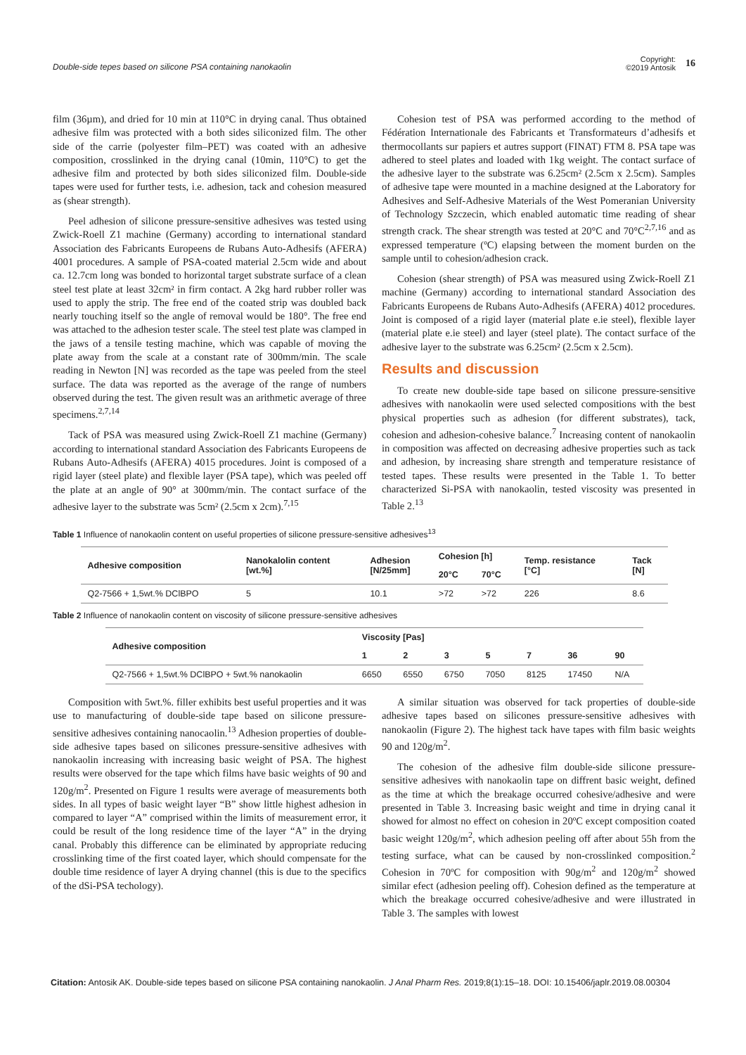Double-side tepes based on silicone PSA containing nanokaolin
Copyright:
©2019 Antosik 16
film (36µm), and dried for 10 min at 110°C in drying canal. Thus obtained adhesive film was protected with a both sides siliconized film. The other side of the carrie (polyester film–PET) was coated with an adhesive composition, crosslinked in the drying canal (10min, 110°C) to get the adhesive film and protected by both sides siliconized film. Double-side tapes were used for further tests, i.e. adhesion, tack and cohesion measured as (shear strength).
Peel adhesion of silicone pressure-sensitive adhesives was tested using Zwick-Roell Z1 machine (Germany) according to international standard Association des Fabricants Europeens de Rubans Auto-Adhesifs (AFERA) 4001 procedures. A sample of PSA-coated material 2.5cm wide and about ca. 12.7cm long was bonded to horizontal target substrate surface of a clean steel test plate at least 32cm² in firm contact. A 2kg hard rubber roller was used to apply the strip. The free end of the coated strip was doubled back nearly touching itself so the angle of removal would be 180°. The free end was attached to the adhesion tester scale. The steel test plate was clamped in the jaws of a tensile testing machine, which was capable of moving the plate away from the scale at a constant rate of 300mm/min. The scale reading in Newton [N] was recorded as the tape was peeled from the steel surface. The data was reported as the average of the range of numbers observed during the test. The given result was an arithmetic average of three specimens.<sup>2,7,14</sup>
Tack of PSA was measured using Zwick-Roell Z1 machine (Germany) according to international standard Association des Fabricants Europeens de Rubans Auto-Adhesifs (AFERA) 4015 procedures. Joint is composed of a rigid layer (steel plate) and flexible layer (PSA tape), which was peeled off the plate at an angle of 90° at 300mm/min. The contact surface of the adhesive layer to the substrate was 5cm² (2.5cm x 2cm).<sup>7,15</sup>
Cohesion test of PSA was performed according to the method of Fédération Internationale des Fabricants et Transformateurs d’adhesifs et thermocollants sur papiers et autres support (FINAT) FTM 8. PSA tape was adhered to steel plates and loaded with 1kg weight. The contact surface of the adhesive layer to the substrate was 6.25cm² (2.5cm x 2.5cm). Samples of adhesive tape were mounted in a machine designed at the Laboratory for Adhesives and Self-Adhesive Materials of the West Pomeranian University of Technology Szczecin, which enabled automatic time reading of shear strength crack. The shear strength was tested at 20°C and 70°C<sup>2,7,16</sup> and as expressed temperature (ºC) elapsing between the moment burden on the sample until to cohesion/adhesion crack.
Cohesion (shear strength) of PSA was measured using Zwick-Roell Z1 machine (Germany) according to international standard Association des Fabricants Europeens de Rubans Auto-Adhesifs (AFERA) 4012 procedures. Joint is composed of a rigid layer (material plate e.ie steel), flexible layer (material plate e.ie steel) and layer (steel plate). The contact surface of the adhesive layer to the substrate was 6.25cm² (2.5cm x 2.5cm).
Results and discussion
To create new double-side tape based on silicone pressure-sensitive adhesives with nanokaolin were used selected compositions with the best physical properties such as adhesion (for different substrates), tack, cohesion and adhesion-cohesive balance.<sup>7</sup> Increasing content of nanokaolin in composition was affected on decreasing adhesive properties such as tack and adhesion, by increasing share strength and temperature resistance of tested tapes. These results were presented in the Table 1. To better characterized Si-PSA with nanokaolin, tested viscosity was presented in Table 2.<sup>13</sup>
Table 1 Influence of nanokaolin content on useful properties of silicone pressure-sensitive adhesives<sup>13</sup>
| Adhesive composition | Nanokalolin content [wt.%] | Adhesion [N/25mm] | Cohesion [h] | | Temp. resistance [°C] | Tack [N] |
| --- | --- | --- | --- | --- | --- | --- |
| | | | 20°C | 70°C | | |
| Q2-7566 + 1,5wt.% DClBPO | 5 | 10.1 | >72 | >72 | 226 | 8.6 |
Table 2 Influence of nanokaolin content on viscosity of silicone pressure-sensitive adhesives
| Adhesive composition | Viscosity [Pas] | | | | | | |
| --- | --- | --- | --- | --- | --- | --- | --- |
| | 1 | 2 | 3 | 5 | 7 | 36 | 90 |
| Q2-7566 + 1,5wt.% DClBPO + 5wt.% nanokaolin | 6650 | 6550 | 6750 | 7050 | 8125 | 17450 | N/A |
Composition with 5wt.%. filler exhibits best useful properties and it was use to manufacturing of double-side tape based on silicone pressure-sensitive adhesives containing nanocaolin.<sup>13</sup> Adhesion properties of double-side adhesive tapes based on silicones pressure-sensitive adhesives with nanokaolin increasing with increasing basic weight of PSA. The highest results were observed for the tape which films have basic weights of 90 and 120g/m<sup>2</sup>. Presented on Figure 1 results were average of measurements both sides. In all types of basic weight layer “B” show little highest adhesion in compared to layer “A” comprised within the limits of measurement error, it could be result of the long residence time of the layer “A” in the drying canal. Probably this difference can be eliminated by appropriate reducing crosslinking time of the first coated layer, which should compensate for the double time residence of layer A drying channel (this is due to the specifics of the dSi-PSA techology).
A similar situation was observed for tack properties of double-side adhesive tapes based on silicones pressure-sensitive adhesives with nanokaolin (Figure 2). The highest tack have tapes with film basic weights 90 and 120g/m<sup>2</sup>.
The cohesion of the adhesive film double-side silicone pressure-sensitive adhesives with nanokaolin tape on diffrent basic weight, defined as the time at which the breakage occurred cohesive/adhesive and were presented in Table 3. Increasing basic weight and time in drying canal it showed for almost no effect on cohesion in 20ºC except composition coated basic weight 120g/m<sup>2</sup>, which adhesion peeling off after about 55h from the testing surface, what can be caused by non-crosslinked composition.<sup>2</sup> Cohesion in 70ºC for composition with 90g/m<sup>2</sup> and 120g/m<sup>2</sup> showed similar efect (adhesion peeling off). Cohesion defined as the temperature at which the breakage occurred cohesive/adhesive and were illustrated in Table 3. The samples with lowest
Citation: Antosik AK. Double-side tepes based on silicone PSA containing nanokaolin. J Anal Pharm Res. 2019;8(1):15‒18. DOI: 10.15406/japlr.2019.08.00304